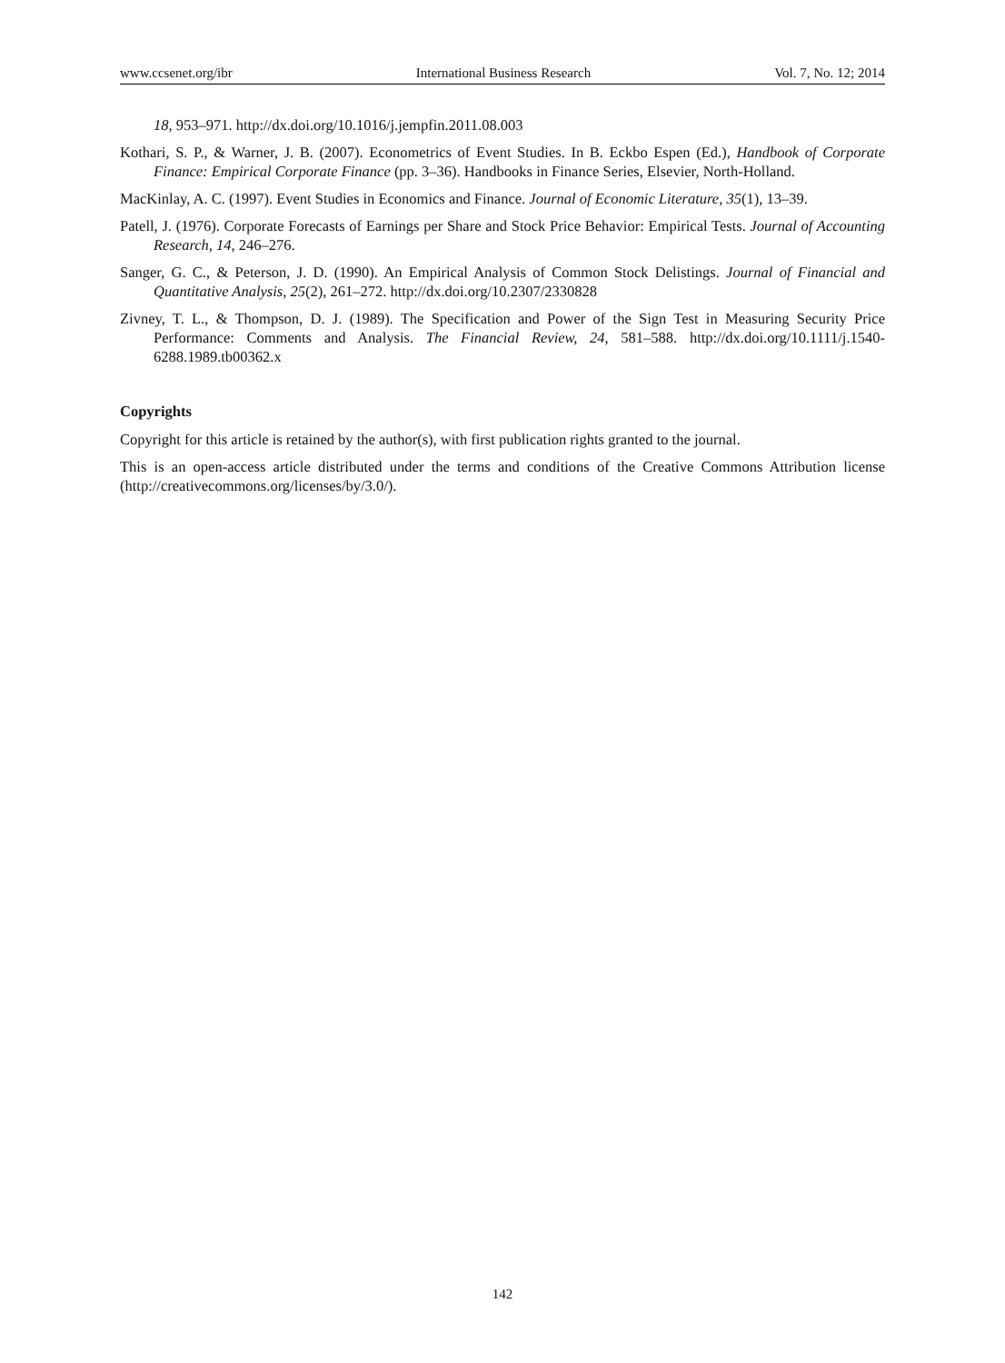www.ccsenet.org/ibr International Business Research Vol. 7, No. 12; 2014
18, 953–971. http://dx.doi.org/10.1016/j.jempfin.2011.08.003
Kothari, S. P., & Warner, J. B. (2007). Econometrics of Event Studies. In B. Eckbo Espen (Ed.), Handbook of Corporate Finance: Empirical Corporate Finance (pp. 3–36). Handbooks in Finance Series, Elsevier, North-Holland.
MacKinlay, A. C. (1997). Event Studies in Economics and Finance. Journal of Economic Literature, 35(1), 13–39.
Patell, J. (1976). Corporate Forecasts of Earnings per Share and Stock Price Behavior: Empirical Tests. Journal of Accounting Research, 14, 246–276.
Sanger, G. C., & Peterson, J. D. (1990). An Empirical Analysis of Common Stock Delistings. Journal of Financial and Quantitative Analysis, 25(2), 261–272. http://dx.doi.org/10.2307/2330828
Zivney, T. L., & Thompson, D. J. (1989). The Specification and Power of the Sign Test in Measuring Security Price Performance: Comments and Analysis. The Financial Review, 24, 581–588. http://dx.doi.org/10.1111/j.1540-6288.1989.tb00362.x
Copyrights
Copyright for this article is retained by the author(s), with first publication rights granted to the journal.
This is an open-access article distributed under the terms and conditions of the Creative Commons Attribution license (http://creativecommons.org/licenses/by/3.0/).
142